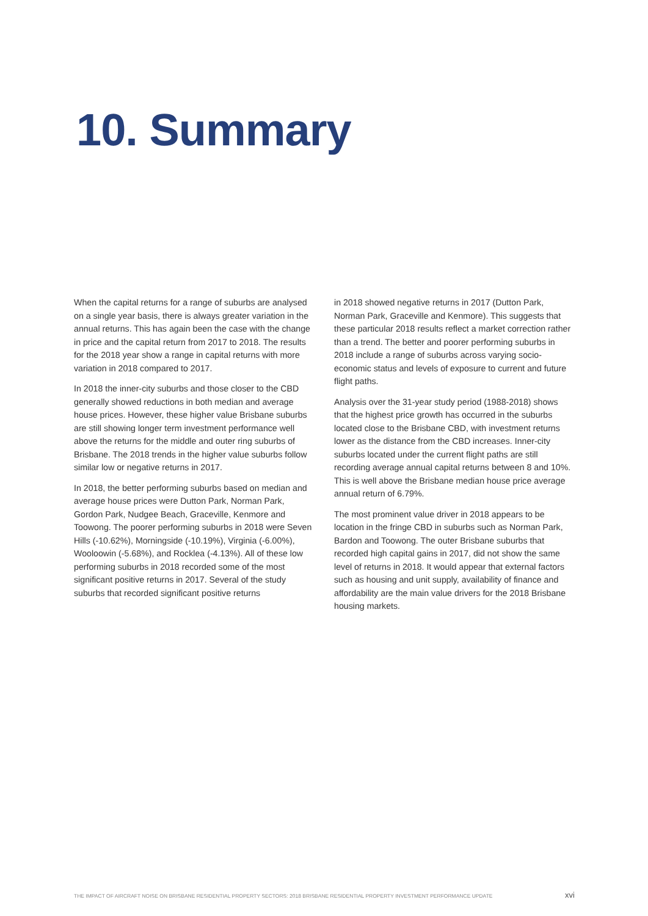10. Summary
When the capital returns for a range of suburbs are analysed on a single year basis, there is always greater variation in the annual returns. This has again been the case with the change in price and the capital return from 2017 to 2018. The results for the 2018 year show a range in capital returns with more variation in 2018 compared to 2017.
In 2018 the inner-city suburbs and those closer to the CBD generally showed reductions in both median and average house prices. However, these higher value Brisbane suburbs are still showing longer term investment performance well above the returns for the middle and outer ring suburbs of Brisbane. The 2018 trends in the higher value suburbs follow similar low or negative returns in 2017.
In 2018, the better performing suburbs based on median and average house prices were Dutton Park, Norman Park, Gordon Park, Nudgee Beach, Graceville, Kenmore and Toowong. The poorer performing suburbs in 2018 were Seven Hills (-10.62%), Morningside (-10.19%), Virginia (-6.00%), Wooloowin (-5.68%), and Rocklea (-4.13%). All of these low performing suburbs in 2018 recorded some of the most significant positive returns in 2017. Several of the study suburbs that recorded significant positive returns
in 2018 showed negative returns in 2017 (Dutton Park, Norman Park, Graceville and Kenmore). This suggests that these particular 2018 results reflect a market correction rather than a trend. The better and poorer performing suburbs in 2018 include a range of suburbs across varying socio-economic status and levels of exposure to current and future flight paths.
Analysis over the 31-year study period (1988-2018) shows that the highest price growth has occurred in the suburbs located close to the Brisbane CBD, with investment returns lower as the distance from the CBD increases. Inner-city suburbs located under the current flight paths are still recording average annual capital returns between 8 and 10%. This is well above the Brisbane median house price average annual return of 6.79%.
The most prominent value driver in 2018 appears to be location in the fringe CBD in suburbs such as Norman Park, Bardon and Toowong. The outer Brisbane suburbs that recorded high capital gains in 2017, did not show the same level of returns in 2018. It would appear that external factors such as housing and unit supply, availability of finance and affordability are the main value drivers for the 2018 Brisbane housing markets.
THE IMPACT OF AIRCRAFT NOISE ON BRISBANE RESIDENTIAL PROPERTY SECTORS: 2018 BRISBANE RESIDENTIAL PROPERTY INVESTMENT PERFORMANCE UPDATE xvi